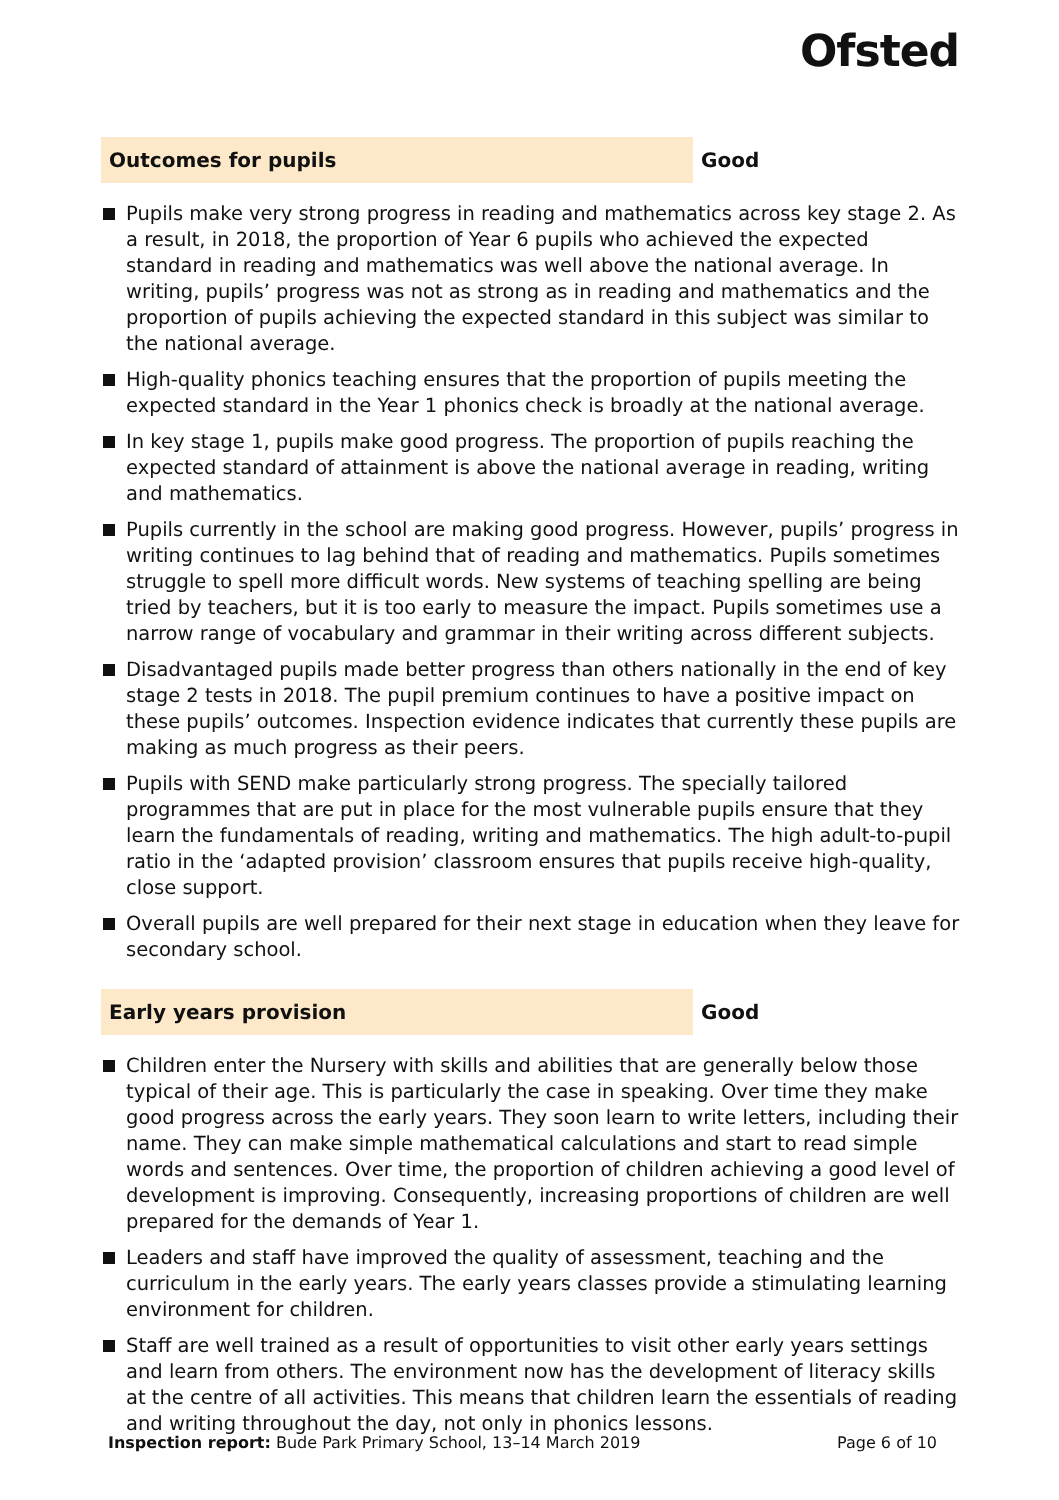Ofsted
Outcomes for pupils
Good
Pupils make very strong progress in reading and mathematics across key stage 2. As a result, in 2018, the proportion of Year 6 pupils who achieved the expected standard in reading and mathematics was well above the national average. In writing, pupils’ progress was not as strong as in reading and mathematics and the proportion of pupils achieving the expected standard in this subject was similar to the national average.
High-quality phonics teaching ensures that the proportion of pupils meeting the expected standard in the Year 1 phonics check is broadly at the national average.
In key stage 1, pupils make good progress. The proportion of pupils reaching the expected standard of attainment is above the national average in reading, writing and mathematics.
Pupils currently in the school are making good progress. However, pupils’ progress in writing continues to lag behind that of reading and mathematics. Pupils sometimes struggle to spell more difficult words. New systems of teaching spelling are being tried by teachers, but it is too early to measure the impact. Pupils sometimes use a narrow range of vocabulary and grammar in their writing across different subjects.
Disadvantaged pupils made better progress than others nationally in the end of key stage 2 tests in 2018. The pupil premium continues to have a positive impact on these pupils’ outcomes. Inspection evidence indicates that currently these pupils are making as much progress as their peers.
Pupils with SEND make particularly strong progress. The specially tailored programmes that are put in place for the most vulnerable pupils ensure that they learn the fundamentals of reading, writing and mathematics. The high adult-to-pupil ratio in the ‘adapted provision’ classroom ensures that pupils receive high-quality, close support.
Overall pupils are well prepared for their next stage in education when they leave for secondary school.
Early years provision
Good
Children enter the Nursery with skills and abilities that are generally below those typical of their age. This is particularly the case in speaking. Over time they make good progress across the early years. They soon learn to write letters, including their name. They can make simple mathematical calculations and start to read simple words and sentences. Over time, the proportion of children achieving a good level of development is improving. Consequently, increasing proportions of children are well prepared for the demands of Year 1.
Leaders and staff have improved the quality of assessment, teaching and the curriculum in the early years. The early years classes provide a stimulating learning environment for children.
Staff are well trained as a result of opportunities to visit other early years settings and learn from others. The environment now has the development of literacy skills at the centre of all activities. This means that children learn the essentials of reading and writing throughout the day, not only in phonics lessons.
Inspection report: Bude Park Primary School, 13–14 March 2019
Page 6 of 10